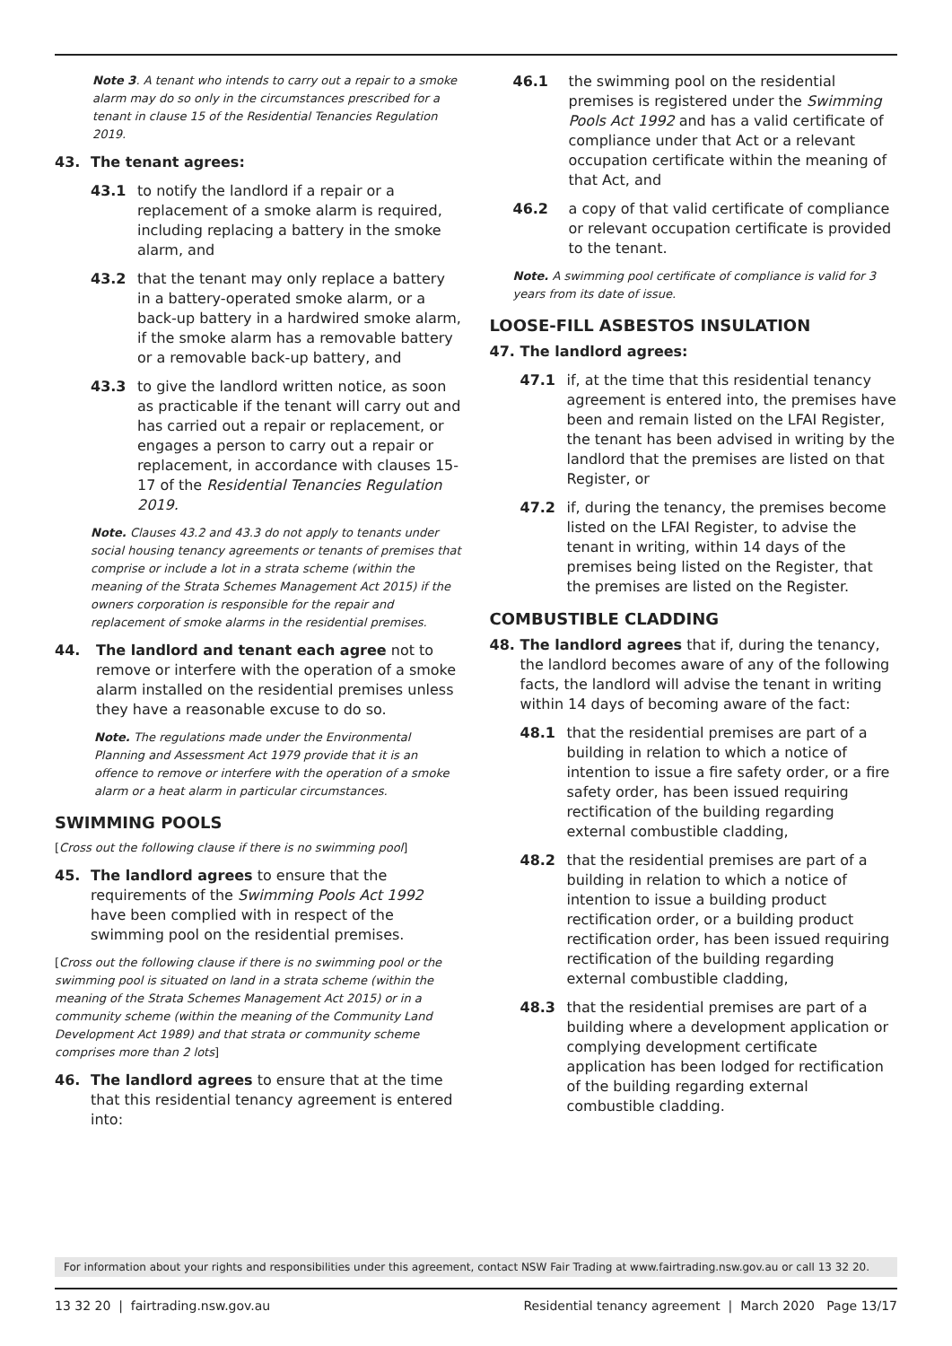Note 3. A tenant who intends to carry out a repair to a smoke alarm may do so only in the circumstances prescribed for a tenant in clause 15 of the Residential Tenancies Regulation 2019.
43. The tenant agrees:
43.1 to notify the landlord if a repair or a replacement of a smoke alarm is required, including replacing a battery in the smoke alarm, and
43.2 that the tenant may only replace a battery in a battery-operated smoke alarm, or a back-up battery in a hardwired smoke alarm, if the smoke alarm has a removable battery or a removable back-up battery, and
43.3 to give the landlord written notice, as soon as practicable if the tenant will carry out and has carried out a repair or replacement, or engages a person to carry out a repair or replacement, in accordance with clauses 15-17 of the Residential Tenancies Regulation 2019.
Note. Clauses 43.2 and 43.3 do not apply to tenants under social housing tenancy agreements or tenants of premises that comprise or include a lot in a strata scheme (within the meaning of the Strata Schemes Management Act 2015) if the owners corporation is responsible for the repair and replacement of smoke alarms in the residential premises.
44. The landlord and tenant each agree not to remove or interfere with the operation of a smoke alarm installed on the residential premises unless they have a reasonable excuse to do so.
Note. The regulations made under the Environmental Planning and Assessment Act 1979 provide that it is an offence to remove or interfere with the operation of a smoke alarm or a heat alarm in particular circumstances.
SWIMMING POOLS
[Cross out the following clause if there is no swimming pool]
45. The landlord agrees to ensure that the requirements of the Swimming Pools Act 1992 have been complied with in respect of the swimming pool on the residential premises.
[Cross out the following clause if there is no swimming pool or the swimming pool is situated on land in a strata scheme (within the meaning of the Strata Schemes Management Act 2015) or in a community scheme (within the meaning of the Community Land Development Act 1989) and that strata or community scheme comprises more than 2 lots]
46. The landlord agrees to ensure that at the time that this residential tenancy agreement is entered into:
46.1 the swimming pool on the residential premises is registered under the Swimming Pools Act 1992 and has a valid certificate of compliance under that Act or a relevant occupation certificate within the meaning of that Act, and
46.2 a copy of that valid certificate of compliance or relevant occupation certificate is provided to the tenant.
Note. A swimming pool certificate of compliance is valid for 3 years from its date of issue.
LOOSE-FILL ASBESTOS INSULATION
47. The landlord agrees:
47.1 if, at the time that this residential tenancy agreement is entered into, the premises have been and remain listed on the LFAI Register, the tenant has been advised in writing by the landlord that the premises are listed on that Register, or
47.2 if, during the tenancy, the premises become listed on the LFAI Register, to advise the tenant in writing, within 14 days of the premises being listed on the Register, that the premises are listed on the Register.
COMBUSTIBLE CLADDING
48. The landlord agrees that if, during the tenancy, the landlord becomes aware of any of the following facts, the landlord will advise the tenant in writing within 14 days of becoming aware of the fact:
48.1 that the residential premises are part of a building in relation to which a notice of intention to issue a fire safety order, or a fire safety order, has been issued requiring rectification of the building regarding external combustible cladding,
48.2 that the residential premises are part of a building in relation to which a notice of intention to issue a building product rectification order, or a building product rectification order, has been issued requiring rectification of the building regarding external combustible cladding,
48.3 that the residential premises are part of a building where a development application or complying development certificate application has been lodged for rectification of the building regarding external combustible cladding.
For information about your rights and responsibilities under this agreement, contact NSW Fair Trading at www.fairtrading.nsw.gov.au or call 13 32 20.
13 32 20 | fairtrading.nsw.gov.au Residential tenancy agreement | March 2020 Page 13/17